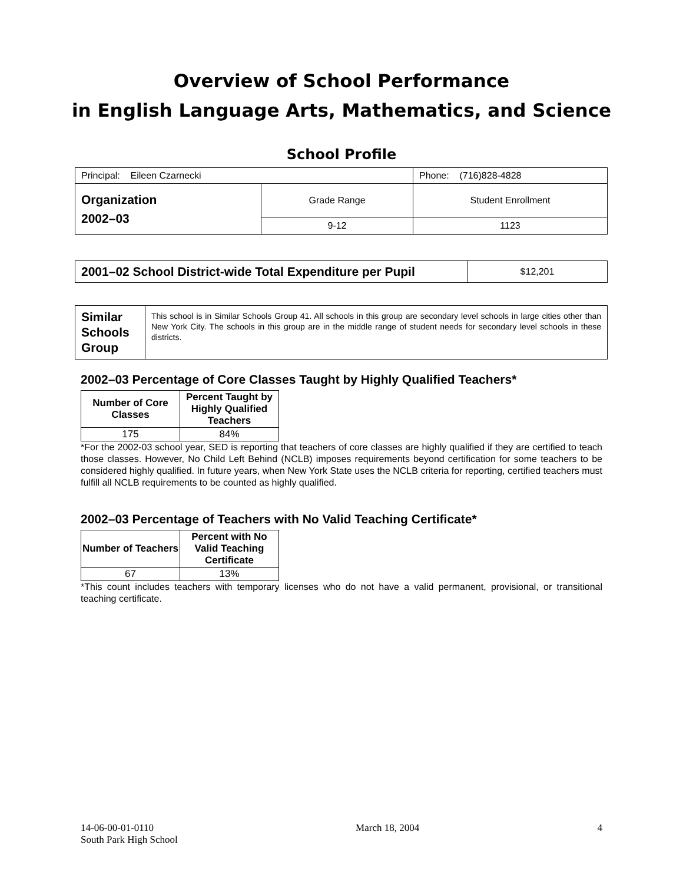Overview of School Performance
in English Language Arts, Mathematics, and Science
School Profile
| Principal: Eileen Czarnecki | | Phone: (716)828-4828 |
| Organization 2002–03 | Grade Range | Student Enrollment |
| | 9-12 | 1123 |
| 2001–02 School District-wide Total Expenditure per Pupil | $12,201 |
| Similar Schools Group | This school is in Similar Schools Group 41. All schools in this group are secondary level schools in large cities other than New York City. The schools in this group are in the middle range of student needs for secondary level schools in these districts. |
2002–03 Percentage of Core Classes Taught by Highly Qualified Teachers*
| Number of Core Classes | Percent Taught by Highly Qualified Teachers |
| --- | --- |
| 175 | 84% |
*For the 2002-03 school year, SED is reporting that teachers of core classes are highly qualified if they are certified to teach those classes. However, No Child Left Behind (NCLB) imposes requirements beyond certification for some teachers to be considered highly qualified. In future years, when New York State uses the NCLB criteria for reporting, certified teachers must fulfill all NCLB requirements to be counted as highly qualified.
2002–03 Percentage of Teachers with No Valid Teaching Certificate*
| Number of Teachers | Percent with No Valid Teaching Certificate |
| --- | --- |
| 67 | 13% |
*This count includes teachers with temporary licenses who do not have a valid permanent, provisional, or transitional teaching certificate.
14-06-00-01-0110
South Park High School
March 18, 2004 4